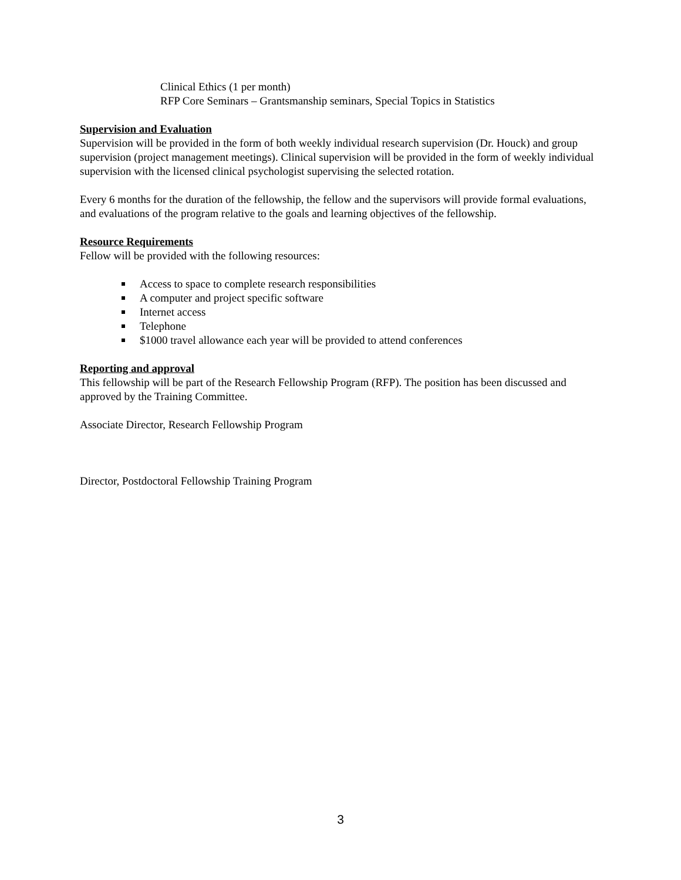Clinical Ethics (1 per month)
RFP Core Seminars – Grantsmanship seminars, Special Topics in Statistics
Supervision and Evaluation
Supervision will be provided in the form of both weekly individual research supervision (Dr. Houck) and group supervision (project management meetings). Clinical supervision will be provided in the form of weekly individual supervision with the licensed clinical psychologist supervising the selected rotation.
Every 6 months for the duration of the fellowship, the fellow and the supervisors will provide formal evaluations, and evaluations of the program relative to the goals and learning objectives of the fellowship.
Resource Requirements
Fellow will be provided with the following resources:
Access to space to complete research responsibilities
A computer and project specific software
Internet access
Telephone
$1000 travel allowance each year will be provided to attend conferences
Reporting and approval
This fellowship will be part of the Research Fellowship Program (RFP). The position has been discussed and approved by the Training Committee.
Associate Director, Research Fellowship Program
Director, Postdoctoral Fellowship Training Program
3